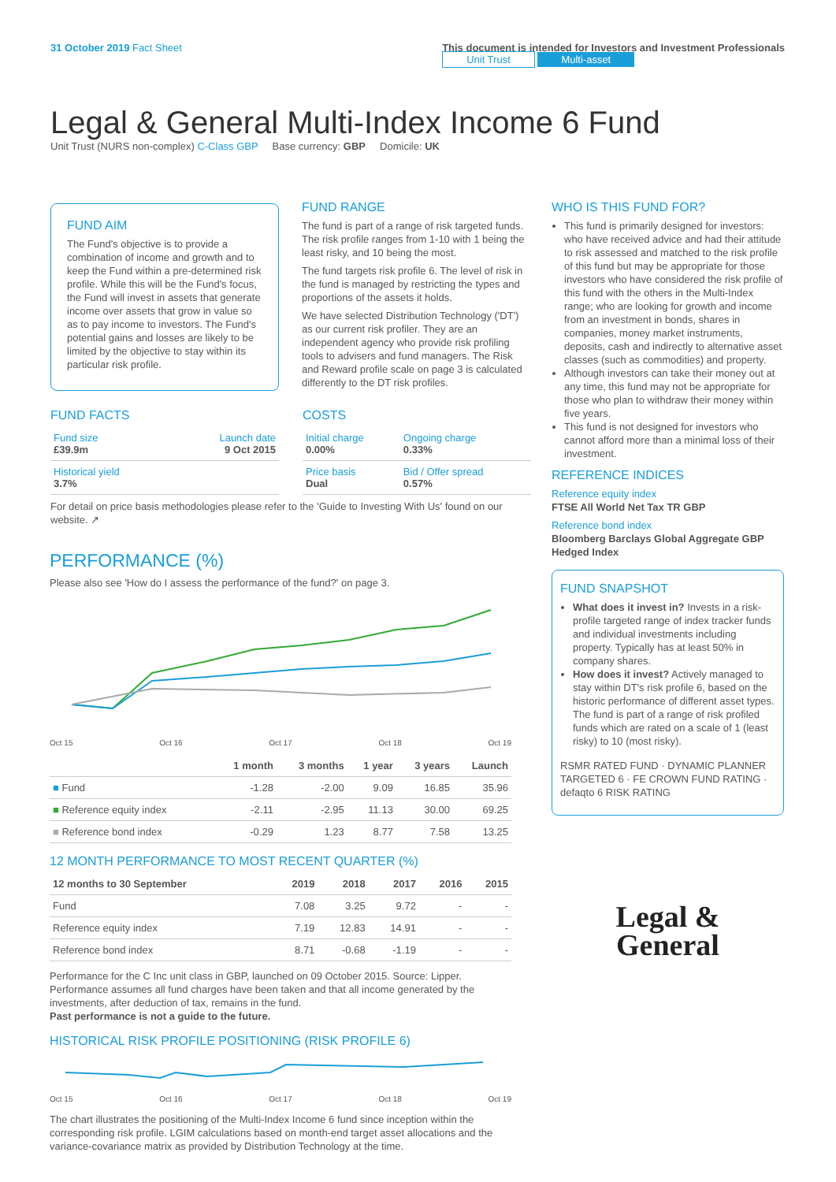31 October 2019 Fact Sheet This document is intended for Investors and Investment Professionals
Unit Trust Multi-asset
Legal & General Multi-Index Income 6 Fund
Unit Trust (NURS non-complex) C-Class GBP Base currency: GBP Domicile: UK
FUND AIM
The Fund's objective is to provide a combination of income and growth and to keep the Fund within a pre-determined risk profile. While this will be the Fund's focus, the Fund will invest in assets that generate income over assets that grow in value so as to pay income to investors. The Fund's potential gains and losses are likely to be limited by the objective to stay within its particular risk profile.
FUND RANGE
The fund is part of a range of risk targeted funds. The risk profile ranges from 1-10 with 1 being the least risky, and 10 being the most.
The fund targets risk profile 6. The level of risk in the fund is managed by restricting the types and proportions of the assets it holds.
We have selected Distribution Technology ('DT') as our current risk profiler. They are an independent agency who provide risk profiling tools to advisers and fund managers. The Risk and Reward profile scale on page 3 is calculated differently to the DT risk profiles.
FUND FACTS
| Fund size £39.9m | Launch date 9 Oct 2015 |
| Historical yield 3.7% | |
COSTS
| Initial charge 0.00% | Ongoing charge 0.33% |
| Price basis Dual | Bid / Offer spread 0.57% |
For detail on price basis methodologies please refer to the 'Guide to Investing With Us' found on our website. ↗
PERFORMANCE (%)
Please also see 'How do I assess the performance of the fund?' on page 3.
Oct 15 Oct 16 Oct 17 Oct 18 Oct 19
| | 1 month | 3 months | 1 year | 3 years | Launch |
| --- | --- | --- | --- | --- | --- |
| ■ Fund | -1.28 | -2.00 | 9.09 | 16.85 | 35.96 |
| ■ Reference equity index | -2.11 | -2.95 | 11.13 | 30.00 | 69.25 |
| ■ Reference bond index | -0.29 | 1.23 | 8.77 | 7.58 | 13.25 |
12 MONTH PERFORMANCE TO MOST RECENT QUARTER (%)
| 12 months to 30 September | 2019 | 2018 | 2017 | 2016 | 2015 |
| --- | --- | --- | --- | --- | --- |
| Fund | 7.08 | 3.25 | 9.72 | - | - |
| Reference equity index | 7.19 | 12.83 | 14.91 | - | - |
| Reference bond index | 8.71 | -0.68 | -1.19 | - | - |
Performance for the C Inc unit class in GBP, launched on 09 October 2015. Source: Lipper. Performance assumes all fund charges have been taken and that all income generated by the investments, after deduction of tax, remains in the fund.
Past performance is not a guide to the future.
HISTORICAL RISK PROFILE POSITIONING (RISK PROFILE 6)
Oct 15 Oct 16 Oct 17 Oct 18 Oct 19
The chart illustrates the positioning of the Multi-Index Income 6 fund since inception within the corresponding risk profile. LGIM calculations based on month-end target asset allocations and the variance-covariance matrix as provided by Distribution Technology at the time.
WHO IS THIS FUND FOR?
This fund is primarily designed for investors: who have received advice and had their attitude to risk assessed and matched to the risk profile of this fund but may be appropriate for those investors who have considered the risk profile of this fund with the others in the Multi-Index range; who are looking for growth and income from an investment in bonds, shares in companies, money market instruments, deposits, cash and indirectly to alternative asset classes (such as commodities) and property.
Although investors can take their money out at any time, this fund may not be appropriate for those who plan to withdraw their money within five years.
This fund is not designed for investors who cannot afford more than a minimal loss of their investment.
REFERENCE INDICES
Reference equity index
FTSE All World Net Tax TR GBP
Reference bond index
Bloomberg Barclays Global Aggregate GBP Hedged Index
FUND SNAPSHOT
What does it invest in? Invests in a risk-profile targeted range of index tracker funds and individual investments including property. Typically has at least 50% in company shares.
How does it invest? Actively managed to stay within DT's risk profile 6, based on the historic performance of different asset types. The fund is part of a range of risk profiled funds which are rated on a scale of 1 (least risky) to 10 (most risky).
RSMR RATED FUND · DYNAMIC PLANNER TARGETED 6 · FE CROWN FUND RATING · defaqto 6 RISK RATING
Legal &
General